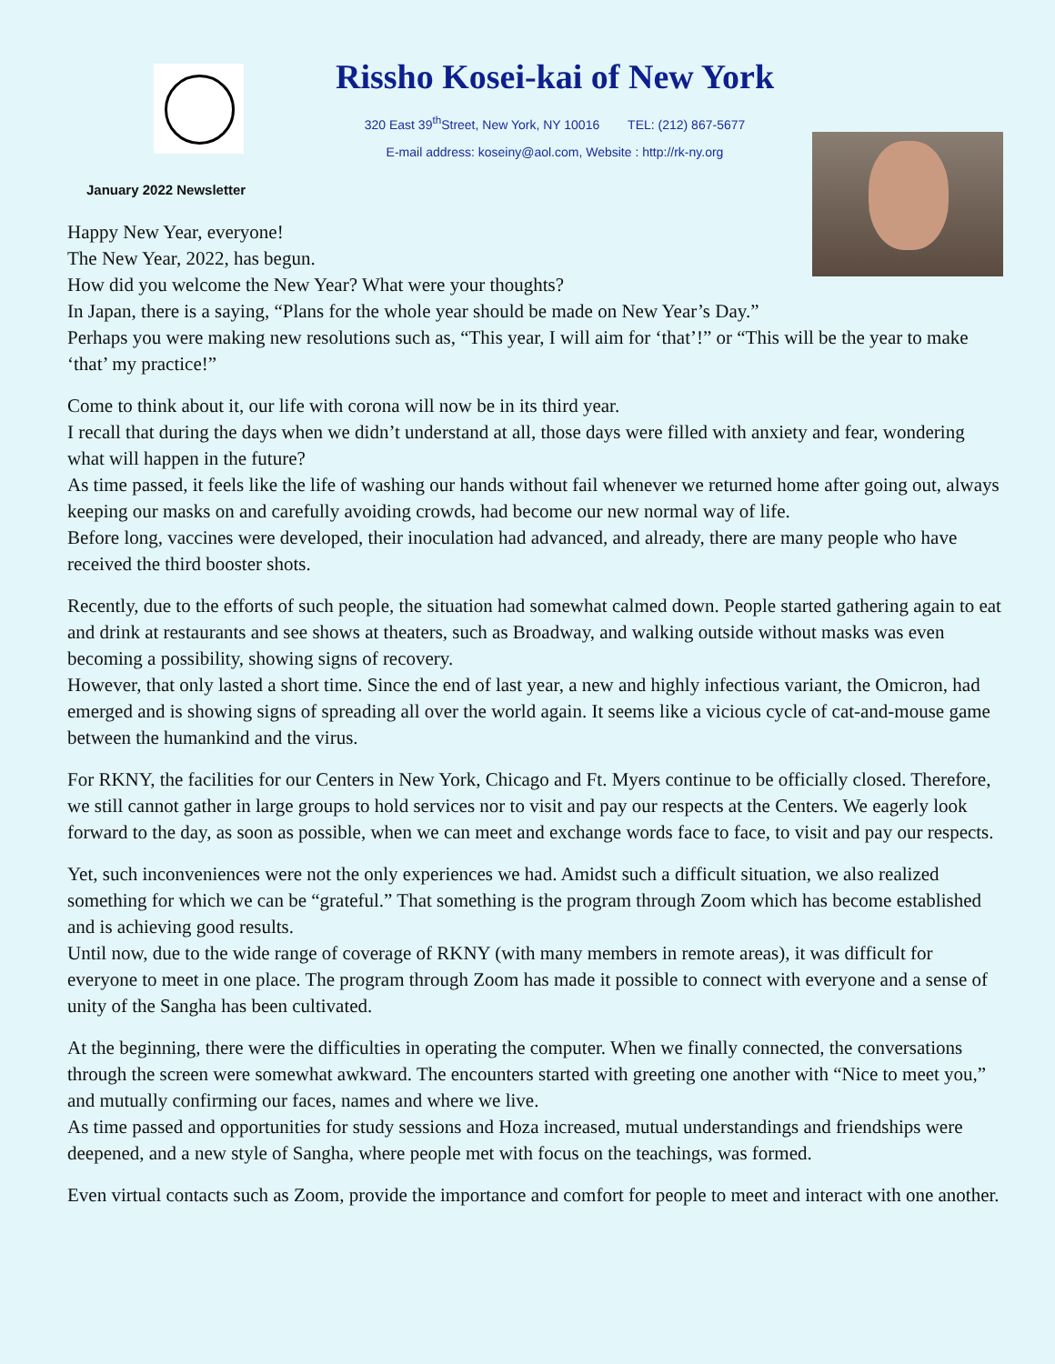Rissho Kosei-kai of New York
320 East 39<sup>th</sup>Street, New York, NY 10016 TEL: (212) 867-5677
E-mail address: koseiny@aol.com, Website : http://rk-ny.org
January 2022 Newsletter
Happy New Year, everyone!
The New Year, 2022, has begun.
How did you welcome the New Year? What were your thoughts?
In Japan, there is a saying, “Plans for the whole year should be made on New Year’s Day.”
Perhaps you were making new resolutions such as, “This year, I will aim for ‘that’!” or “This will be the year to make ‘that’ my practice!”
Come to think about it, our life with corona will now be in its third year.
I recall that during the days when we didn’t understand at all, those days were filled with anxiety and fear, wondering what will happen in the future?
As time passed, it feels like the life of washing our hands without fail whenever we returned home after going out, always keeping our masks on and carefully avoiding crowds, had become our new normal way of life.
Before long, vaccines were developed, their inoculation had advanced, and already, there are many people who have received the third booster shots.
Recently, due to the efforts of such people, the situation had somewhat calmed down. People started gathering again to eat and drink at restaurants and see shows at theaters, such as Broadway, and walking outside without masks was even becoming a possibility, showing signs of recovery.
However, that only lasted a short time. Since the end of last year, a new and highly infectious variant, the Omicron, had emerged and is showing signs of spreading all over the world again. It seems like a vicious cycle of cat-and-mouse game between the humankind and the virus.
For RKNY, the facilities for our Centers in New York, Chicago and Ft. Myers continue to be officially closed. Therefore, we still cannot gather in large groups to hold services nor to visit and pay our respects at the Centers. We eagerly look forward to the day, as soon as possible, when we can meet and exchange words face to face, to visit and pay our respects.
Yet, such inconveniences were not the only experiences we had. Amidst such a difficult situation, we also realized something for which we can be “grateful.” That something is the program through Zoom which has become established and is achieving good results.
Until now, due to the wide range of coverage of RKNY (with many members in remote areas), it was difficult for everyone to meet in one place. The program through Zoom has made it possible to connect with everyone and a sense of unity of the Sangha has been cultivated.
At the beginning, there were the difficulties in operating the computer. When we finally connected, the conversations through the screen were somewhat awkward. The encounters started with greeting one another with “Nice to meet you,” and mutually confirming our faces, names and where we live.
As time passed and opportunities for study sessions and Hoza increased, mutual understandings and friendships were deepened, and a new style of Sangha, where people met with focus on the teachings, was formed.
Even virtual contacts such as Zoom, provide the importance and comfort for people to meet and interact with one another.